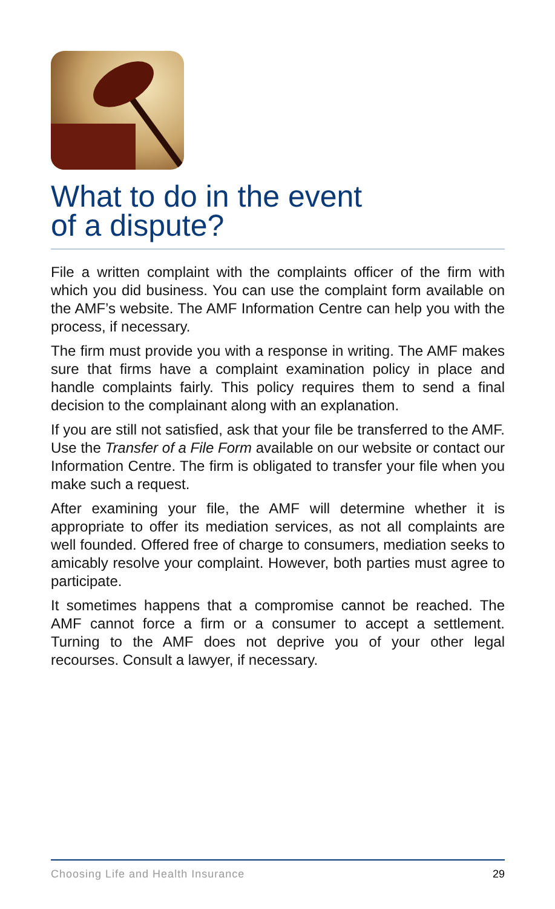What to do in the event
of a dispute?
File a written complaint with the complaints officer of the firm with which you did business. You can use the complaint form available on the AMF’s website. The AMF Information Centre can help you with the process, if necessary.
The firm must provide you with a response in writing. The AMF makes sure that firms have a complaint examination policy in place and handle complaints fairly. This policy requires them to send a final decision to the complainant along with an explanation.
If you are still not satisfied, ask that your file be transferred to the AMF. Use the Transfer of a File Form available on our website or contact our Information Centre. The firm is obligated to transfer your file when you make such a request.
After examining your file, the AMF will determine whether it is appropriate to offer its mediation services, as not all complaints are well founded. Offered free of charge to consumers, mediation seeks to amicably resolve your complaint. However, both parties must agree to participate.
It sometimes happens that a compromise cannot be reached. The AMF cannot force a firm or a consumer to accept a settlement. Turning to the AMF does not deprive you of your other legal recourses. Consult a lawyer, if necessary.
Choosing Life and Health Insurance 29